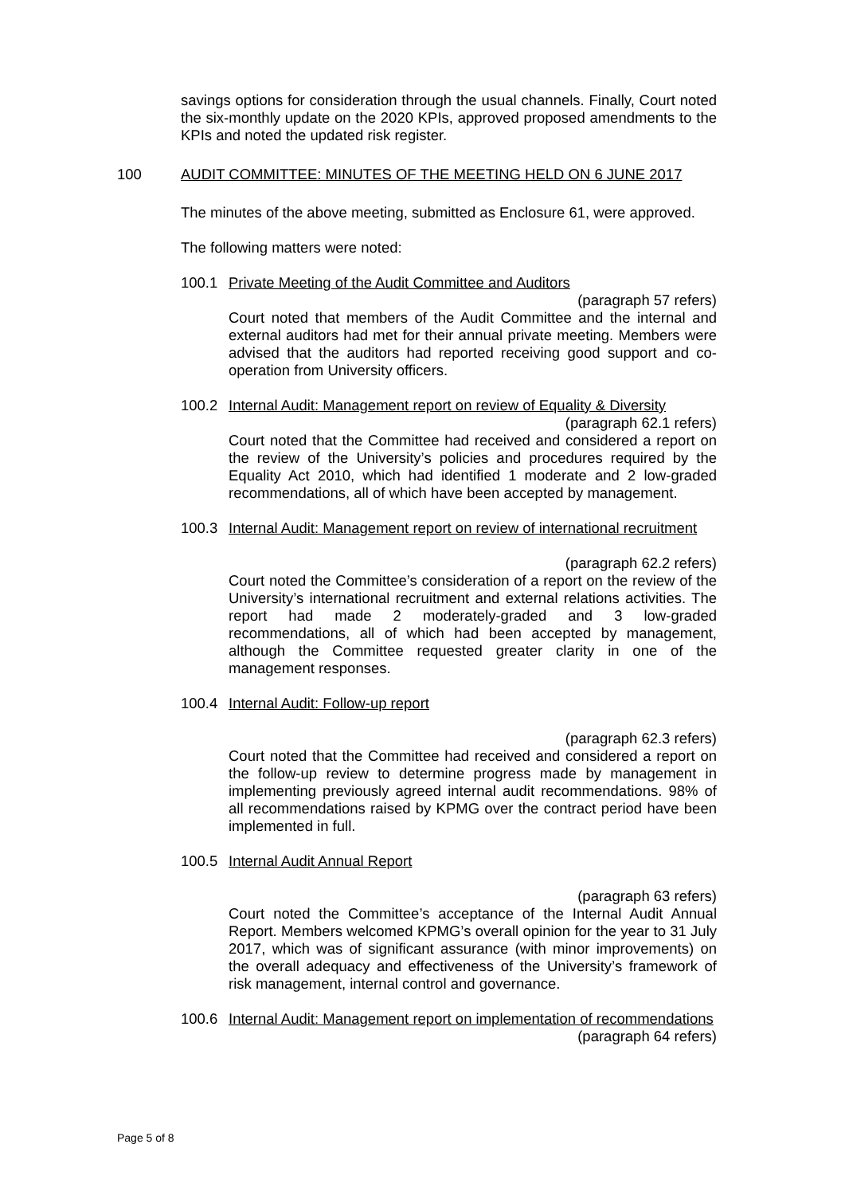savings options for consideration through the usual channels. Finally, Court noted the six-monthly update on the 2020 KPIs, approved proposed amendments to the KPIs and noted the updated risk register.
100 AUDIT COMMITTEE: MINUTES OF THE MEETING HELD ON 6 JUNE 2017
The minutes of the above meeting, submitted as Enclosure 61, were approved.
The following matters were noted:
100.1 Private Meeting of the Audit Committee and Auditors
(paragraph 57 refers)
Court noted that members of the Audit Committee and the internal and external auditors had met for their annual private meeting. Members were advised that the auditors had reported receiving good support and co-operation from University officers.
100.2 Internal Audit: Management report on review of Equality & Diversity
(paragraph 62.1 refers)
Court noted that the Committee had received and considered a report on the review of the University’s policies and procedures required by the Equality Act 2010, which had identified 1 moderate and 2 low-graded recommendations, all of which have been accepted by management.
100.3 Internal Audit: Management report on review of international recruitment
(paragraph 62.2 refers)
Court noted the Committee’s consideration of a report on the review of the University’s international recruitment and external relations activities. The report had made 2 moderately-graded and 3 low-graded recommendations, all of which had been accepted by management, although the Committee requested greater clarity in one of the management responses.
100.4 Internal Audit: Follow-up report
(paragraph 62.3 refers)
Court noted that the Committee had received and considered a report on the follow-up review to determine progress made by management in implementing previously agreed internal audit recommendations. 98% of all recommendations raised by KPMG over the contract period have been implemented in full.
100.5 Internal Audit Annual Report
(paragraph 63 refers)
Court noted the Committee’s acceptance of the Internal Audit Annual Report. Members welcomed KPMG’s overall opinion for the year to 31 July 2017, which was of significant assurance (with minor improvements) on the overall adequacy and effectiveness of the University’s framework of risk management, internal control and governance.
100.6 Internal Audit: Management report on implementation of recommendations
(paragraph 64 refers)
Page 5 of 8